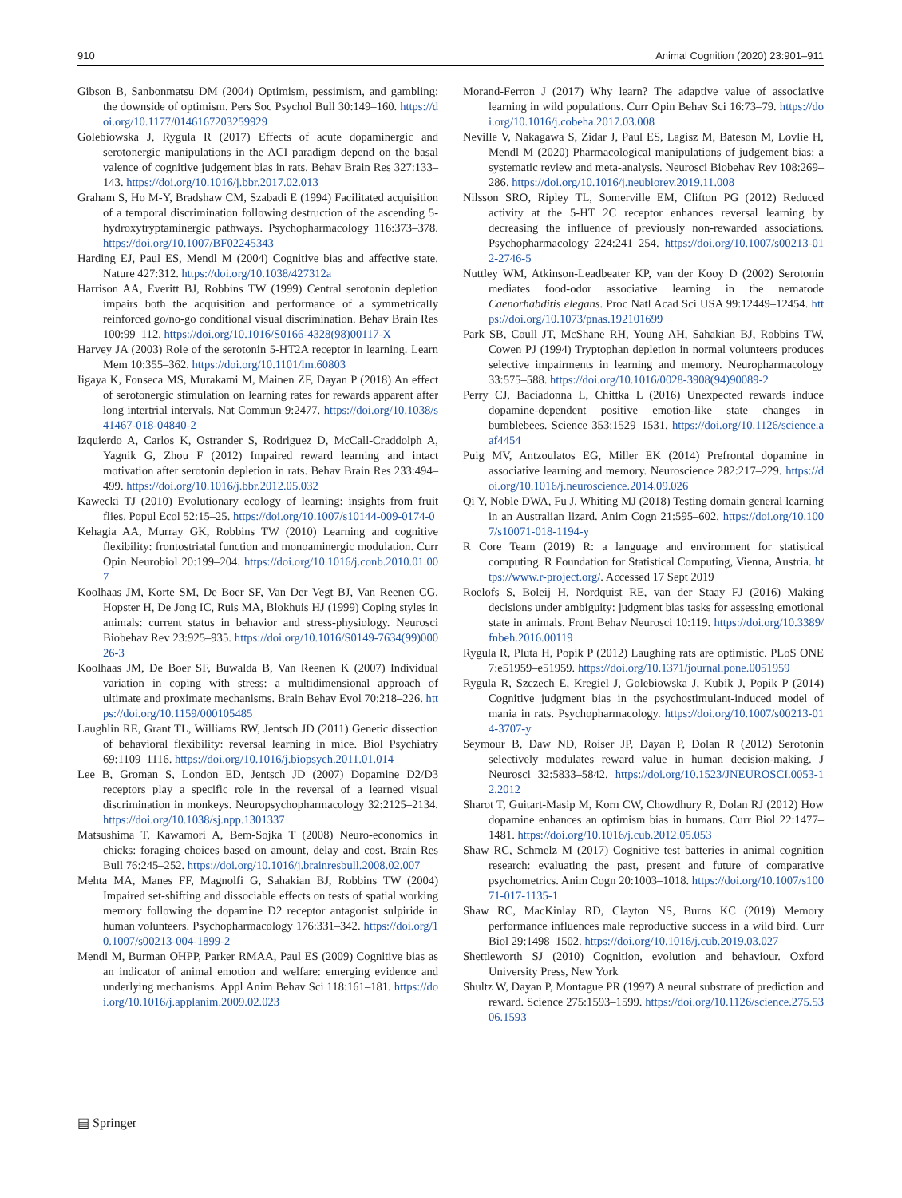910 Animal Cognition (2020) 23:901–911
Gibson B, Sanbonmatsu DM (2004) Optimism, pessimism, and gambling: the downside of optimism. Pers Soc Psychol Bull 30:149–160. https://doi.org/10.1177/0146167203259929
Golebiowska J, Rygula R (2017) Effects of acute dopaminergic and serotonergic manipulations in the ACI paradigm depend on the basal valence of cognitive judgement bias in rats. Behav Brain Res 327:133–143. https://doi.org/10.1016/j.bbr.2017.02.013
Graham S, Ho M-Y, Bradshaw CM, Szabadi E (1994) Facilitated acquisition of a temporal discrimination following destruction of the ascending 5-hydroxytryptaminergic pathways. Psychopharmacology 116:373–378. https://doi.org/10.1007/BF02245343
Harding EJ, Paul ES, Mendl M (2004) Cognitive bias and affective state. Nature 427:312. https://doi.org/10.1038/427312a
Harrison AA, Everitt BJ, Robbins TW (1999) Central serotonin depletion impairs both the acquisition and performance of a symmetrically reinforced go/no-go conditional visual discrimination. Behav Brain Res 100:99–112. https://doi.org/10.1016/S0166-4328(98)00117-X
Harvey JA (2003) Role of the serotonin 5-HT2A receptor in learning. Learn Mem 10:355–362. https://doi.org/10.1101/lm.60803
Iigaya K, Fonseca MS, Murakami M, Mainen ZF, Dayan P (2018) An effect of serotonergic stimulation on learning rates for rewards apparent after long intertrial intervals. Nat Commun 9:2477. https://doi.org/10.1038/s41467-018-04840-2
Izquierdo A, Carlos K, Ostrander S, Rodriguez D, McCall-Craddolph A, Yagnik G, Zhou F (2012) Impaired reward learning and intact motivation after serotonin depletion in rats. Behav Brain Res 233:494–499. https://doi.org/10.1016/j.bbr.2012.05.032
Kawecki TJ (2010) Evolutionary ecology of learning: insights from fruit flies. Popul Ecol 52:15–25. https://doi.org/10.1007/s10144-009-0174-0
Kehagia AA, Murray GK, Robbins TW (2010) Learning and cognitive flexibility: frontostriatal function and monoaminergic modulation. Curr Opin Neurobiol 20:199–204. https://doi.org/10.1016/j.conb.2010.01.007
Koolhaas JM, Korte SM, De Boer SF, Van Der Vegt BJ, Van Reenen CG, Hopster H, De Jong IC, Ruis MA, Blokhuis HJ (1999) Coping styles in animals: current status in behavior and stress-physiology. Neurosci Biobehav Rev 23:925–935. https://doi.org/10.1016/S0149-7634(99)00026-3
Koolhaas JM, De Boer SF, Buwalda B, Van Reenen K (2007) Individual variation in coping with stress: a multidimensional approach of ultimate and proximate mechanisms. Brain Behav Evol 70:218–226. https://doi.org/10.1159/000105485
Laughlin RE, Grant TL, Williams RW, Jentsch JD (2011) Genetic dissection of behavioral flexibility: reversal learning in mice. Biol Psychiatry 69:1109–1116. https://doi.org/10.1016/j.biopsych.2011.01.014
Lee B, Groman S, London ED, Jentsch JD (2007) Dopamine D2/D3 receptors play a specific role in the reversal of a learned visual discrimination in monkeys. Neuropsychopharmacology 32:2125–2134. https://doi.org/10.1038/sj.npp.1301337
Matsushima T, Kawamori A, Bem-Sojka T (2008) Neuro-economics in chicks: foraging choices based on amount, delay and cost. Brain Res Bull 76:245–252. https://doi.org/10.1016/j.brainresbull.2008.02.007
Mehta MA, Manes FF, Magnolfi G, Sahakian BJ, Robbins TW (2004) Impaired set-shifting and dissociable effects on tests of spatial working memory following the dopamine D2 receptor antagonist sulpiride in human volunteers. Psychopharmacology 176:331–342. https://doi.org/10.1007/s00213-004-1899-2
Mendl M, Burman OHPP, Parker RMAA, Paul ES (2009) Cognitive bias as an indicator of animal emotion and welfare: emerging evidence and underlying mechanisms. Appl Anim Behav Sci 118:161–181. https://doi.org/10.1016/j.applanim.2009.02.023
Morand-Ferron J (2017) Why learn? The adaptive value of associative learning in wild populations. Curr Opin Behav Sci 16:73–79. https://doi.org/10.1016/j.cobeha.2017.03.008
Neville V, Nakagawa S, Zidar J, Paul ES, Lagisz M, Bateson M, Lovlie H, Mendl M (2020) Pharmacological manipulations of judgement bias: a systematic review and meta-analysis. Neurosci Biobehav Rev 108:269–286. https://doi.org/10.1016/j.neubiorev.2019.11.008
Nilsson SRO, Ripley TL, Somerville EM, Clifton PG (2012) Reduced activity at the 5-HT 2C receptor enhances reversal learning by decreasing the influence of previously non-rewarded associations. Psychopharmacology 224:241–254. https://doi.org/10.1007/s00213-012-2746-5
Nuttley WM, Atkinson-Leadbeater KP, van der Kooy D (2002) Serotonin mediates food-odor associative learning in the nematode Caenorhabditis elegans. Proc Natl Acad Sci USA 99:12449–12454. https://doi.org/10.1073/pnas.192101699
Park SB, Coull JT, McShane RH, Young AH, Sahakian BJ, Robbins TW, Cowen PJ (1994) Tryptophan depletion in normal volunteers produces selective impairments in learning and memory. Neuropharmacology 33:575–588. https://doi.org/10.1016/0028-3908(94)90089-2
Perry CJ, Baciadonna L, Chittka L (2016) Unexpected rewards induce dopamine-dependent positive emotion-like state changes in bumblebees. Science 353:1529–1531. https://doi.org/10.1126/science.aaf4454
Puig MV, Antzoulatos EG, Miller EK (2014) Prefrontal dopamine in associative learning and memory. Neuroscience 282:217–229. https://doi.org/10.1016/j.neuroscience.2014.09.026
Qi Y, Noble DWA, Fu J, Whiting MJ (2018) Testing domain general learning in an Australian lizard. Anim Cogn 21:595–602. https://doi.org/10.1007/s10071-018-1194-y
R Core Team (2019) R: a language and environment for statistical computing. R Foundation for Statistical Computing, Vienna, Austria. https://www.r-project.org/. Accessed 17 Sept 2019
Roelofs S, Boleij H, Nordquist RE, van der Staay FJ (2016) Making decisions under ambiguity: judgment bias tasks for assessing emotional state in animals. Front Behav Neurosci 10:119. https://doi.org/10.3389/fnbeh.2016.00119
Rygula R, Pluta H, Popik P (2012) Laughing rats are optimistic. PLoS ONE 7:e51959–e51959. https://doi.org/10.1371/journal.pone.0051959
Rygula R, Szczech E, Kregiel J, Golebiowska J, Kubik J, Popik P (2014) Cognitive judgment bias in the psychostimulant-induced model of mania in rats. Psychopharmacology. https://doi.org/10.1007/s00213-014-3707-y
Seymour B, Daw ND, Roiser JP, Dayan P, Dolan R (2012) Serotonin selectively modulates reward value in human decision-making. J Neurosci 32:5833–5842. https://doi.org/10.1523/JNEUROSCI.0053-12.2012
Sharot T, Guitart-Masip M, Korn CW, Chowdhury R, Dolan RJ (2012) How dopamine enhances an optimism bias in humans. Curr Biol 22:1477–1481. https://doi.org/10.1016/j.cub.2012.05.053
Shaw RC, Schmelz M (2017) Cognitive test batteries in animal cognition research: evaluating the past, present and future of comparative psychometrics. Anim Cogn 20:1003–1018. https://doi.org/10.1007/s10071-017-1135-1
Shaw RC, MacKinlay RD, Clayton NS, Burns KC (2019) Memory performance influences male reproductive success in a wild bird. Curr Biol 29:1498–1502. https://doi.org/10.1016/j.cub.2019.03.027
Shettleworth SJ (2010) Cognition, evolution and behaviour. Oxford University Press, New York
Shultz W, Dayan P, Montague PR (1997) A neural substrate of prediction and reward. Science 275:1593–1599. https://doi.org/10.1126/science.275.5306.1593
▤ Springer